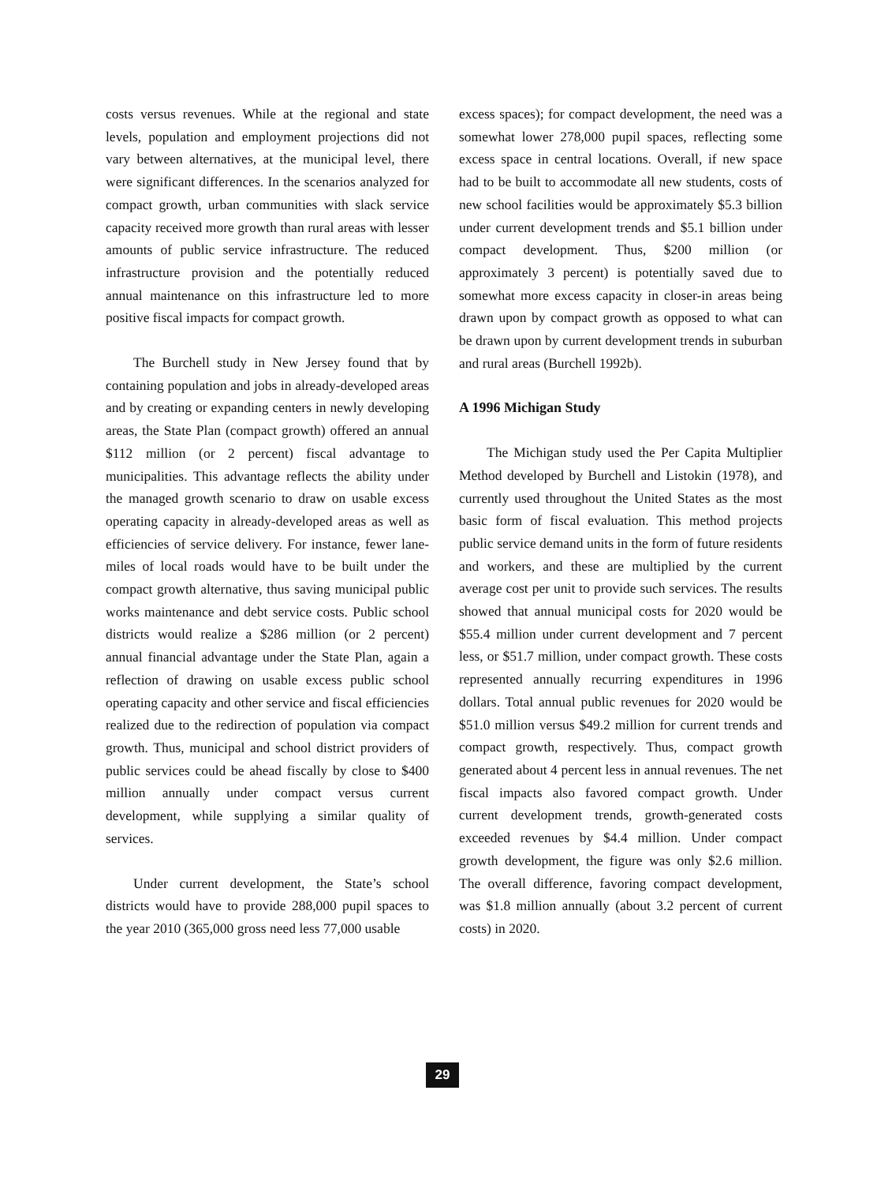costs versus revenues. While at the regional and state levels, population and employment projections did not vary between alternatives, at the municipal level, there were significant differences. In the scenarios analyzed for compact growth, urban communities with slack service capacity received more growth than rural areas with lesser amounts of public service infrastructure. The reduced infrastructure provision and the potentially reduced annual maintenance on this infrastructure led to more positive fiscal impacts for compact growth.
The Burchell study in New Jersey found that by containing population and jobs in already-developed areas and by creating or expanding centers in newly developing areas, the State Plan (compact growth) offered an annual $112 million (or 2 percent) fiscal advantage to municipalities. This advantage reflects the ability under the managed growth scenario to draw on usable excess operating capacity in already-developed areas as well as efficiencies of service delivery. For instance, fewer lane-miles of local roads would have to be built under the compact growth alternative, thus saving municipal public works maintenance and debt service costs. Public school districts would realize a $286 million (or 2 percent) annual financial advantage under the State Plan, again a reflection of drawing on usable excess public school operating capacity and other service and fiscal efficiencies realized due to the redirection of population via compact growth. Thus, municipal and school district providers of public services could be ahead fiscally by close to $400 million annually under compact versus current development, while supplying a similar quality of services.
Under current development, the State’s school districts would have to provide 288,000 pupil spaces to the year 2010 (365,000 gross need less 77,000 usable
excess spaces); for compact development, the need was a somewhat lower 278,000 pupil spaces, reflecting some excess space in central locations. Overall, if new space had to be built to accommodate all new students, costs of new school facilities would be approximately $5.3 billion under current development trends and $5.1 billion under compact development. Thus, $200 million (or approximately 3 percent) is potentially saved due to somewhat more excess capacity in closer-in areas being drawn upon by compact growth as opposed to what can be drawn upon by current development trends in suburban and rural areas (Burchell 1992b).
A 1996 Michigan Study
The Michigan study used the Per Capita Multiplier Method developed by Burchell and Listokin (1978), and currently used throughout the United States as the most basic form of fiscal evaluation. This method projects public service demand units in the form of future residents and workers, and these are multiplied by the current average cost per unit to provide such services. The results showed that annual municipal costs for 2020 would be $55.4 million under current development and 7 percent less, or $51.7 million, under compact growth. These costs represented annually recurring expenditures in 1996 dollars. Total annual public revenues for 2020 would be $51.0 million versus $49.2 million for current trends and compact growth, respectively. Thus, compact growth generated about 4 percent less in annual revenues. The net fiscal impacts also favored compact growth. Under current development trends, growth-generated costs exceeded revenues by $4.4 million. Under compact growth development, the figure was only $2.6 million. The overall difference, favoring compact development, was $1.8 million annually (about 3.2 percent of current costs) in 2020.
29